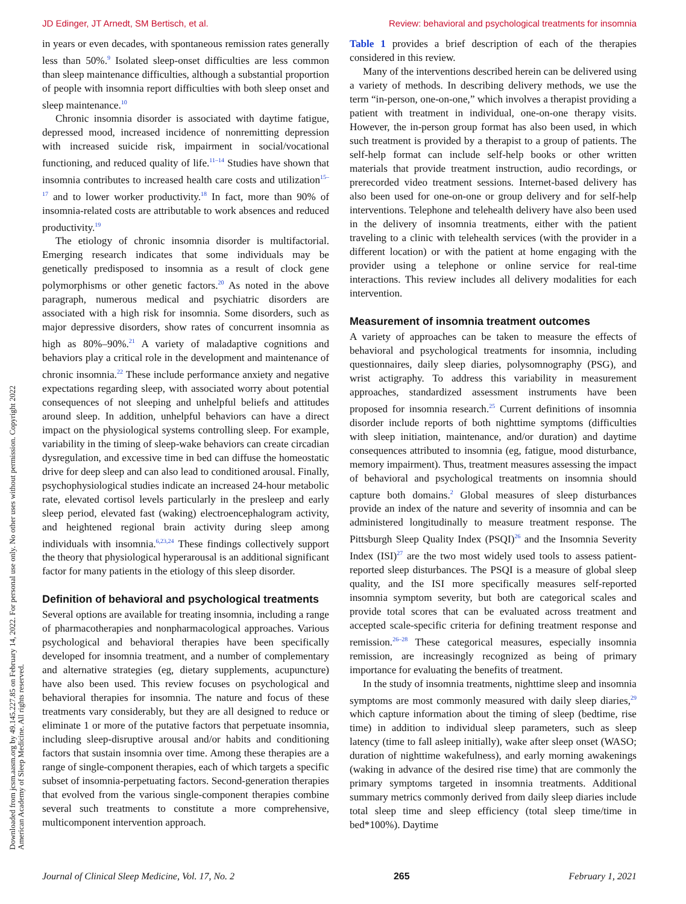JD Edinger, JT Arnedt, SM Bertisch, et al. Review: behavioral and psychological treatments for insomnia
Downloaded from jcsm.aasm.org by 49.145.227.85 on February 14, 2022. For personal use only. No other uses without permission. Copyright 2022 American Academy of Sleep Medicine. All rights reserved.
in years or even decades, with spontaneous remission rates generally less than 50%.<sup>9</sup> Isolated sleep-onset difficulties are less common than sleep maintenance difficulties, although a substantial proportion of people with insomnia report difficulties with both sleep onset and sleep maintenance.<sup>10</sup>
Chronic insomnia disorder is associated with daytime fatigue, depressed mood, increased incidence of nonremitting depression with increased suicide risk, impairment in social/vocational functioning, and reduced quality of life.<sup>11–14</sup> Studies have shown that insomnia contributes to increased health care costs and utilization<sup>15–17</sup> and to lower worker productivity.<sup>18</sup> In fact, more than 90% of insomnia-related costs are attributable to work absences and reduced productivity.<sup>19</sup>
The etiology of chronic insomnia disorder is multifactorial. Emerging research indicates that some individuals may be genetically predisposed to insomnia as a result of clock gene polymorphisms or other genetic factors.<sup>20</sup> As noted in the above paragraph, numerous medical and psychiatric disorders are associated with a high risk for insomnia. Some disorders, such as major depressive disorders, show rates of concurrent insomnia as high as 80%–90%.<sup>21</sup> A variety of maladaptive cognitions and behaviors play a critical role in the development and maintenance of chronic insomnia.<sup>22</sup> These include performance anxiety and negative expectations regarding sleep, with associated worry about potential consequences of not sleeping and unhelpful beliefs and attitudes around sleep. In addition, unhelpful behaviors can have a direct impact on the physiological systems controlling sleep. For example, variability in the timing of sleep-wake behaviors can create circadian dysregulation, and excessive time in bed can diffuse the homeostatic drive for deep sleep and can also lead to conditioned arousal. Finally, psychophysiological studies indicate an increased 24-hour metabolic rate, elevated cortisol levels particularly in the presleep and early sleep period, elevated fast (waking) electroencephalogram activity, and heightened regional brain activity during sleep among individuals with insomnia.<sup>6,23,24</sup> These findings collectively support the theory that physiological hyperarousal is an additional significant factor for many patients in the etiology of this sleep disorder.
Definition of behavioral and psychological treatments
Several options are available for treating insomnia, including a range of pharmacotherapies and nonpharmacological approaches. Various psychological and behavioral therapies have been specifically developed for insomnia treatment, and a number of complementary and alternative strategies (eg, dietary supplements, acupuncture) have also been used. This review focuses on psychological and behavioral therapies for insomnia. The nature and focus of these treatments vary considerably, but they are all designed to reduce or eliminate 1 or more of the putative factors that perpetuate insomnia, including sleep-disruptive arousal and/or habits and conditioning factors that sustain insomnia over time. Among these therapies are a range of single-component therapies, each of which targets a specific subset of insomnia-perpetuating factors. Second-generation therapies that evolved from the various single-component therapies combine several such treatments to constitute a more comprehensive, multicomponent intervention approach.
Table 1 provides a brief description of each of the therapies considered in this review.
Many of the interventions described herein can be delivered using a variety of methods. In describing delivery methods, we use the term “in-person, one-on-one,” which involves a therapist providing a patient with treatment in individual, one-on-one therapy visits. However, the in-person group format has also been used, in which such treatment is provided by a therapist to a group of patients. The self-help format can include self-help books or other written materials that provide treatment instruction, audio recordings, or prerecorded video treatment sessions. Internet-based delivery has also been used for one-on-one or group delivery and for self-help interventions. Telephone and telehealth delivery have also been used in the delivery of insomnia treatments, either with the patient traveling to a clinic with telehealth services (with the provider in a different location) or with the patient at home engaging with the provider using a telephone or online service for real-time interactions. This review includes all delivery modalities for each intervention.
Measurement of insomnia treatment outcomes
A variety of approaches can be taken to measure the effects of behavioral and psychological treatments for insomnia, including questionnaires, daily sleep diaries, polysomnography (PSG), and wrist actigraphy. To address this variability in measurement approaches, standardized assessment instruments have been proposed for insomnia research.<sup>25</sup> Current definitions of insomnia disorder include reports of both nighttime symptoms (difficulties with sleep initiation, maintenance, and/or duration) and daytime consequences attributed to insomnia (eg, fatigue, mood disturbance, memory impairment). Thus, treatment measures assessing the impact of behavioral and psychological treatments on insomnia should capture both domains.<sup>2</sup> Global measures of sleep disturbances provide an index of the nature and severity of insomnia and can be administered longitudinally to measure treatment response. The Pittsburgh Sleep Quality Index (PSQI)<sup>26</sup> and the Insomnia Severity Index (ISI)<sup>27</sup> are the two most widely used tools to assess patient-reported sleep disturbances. The PSQI is a measure of global sleep quality, and the ISI more specifically measures self-reported insomnia symptom severity, but both are categorical scales and provide total scores that can be evaluated across treatment and accepted scale-specific criteria for defining treatment response and remission.<sup>26–28</sup> These categorical measures, especially insomnia remission, are increasingly recognized as being of primary importance for evaluating the benefits of treatment.
In the study of insomnia treatments, nighttime sleep and insomnia symptoms are most commonly measured with daily sleep diaries,<sup>29</sup> which capture information about the timing of sleep (bedtime, rise time) in addition to individual sleep parameters, such as sleep latency (time to fall asleep initially), wake after sleep onset (WASO; duration of nighttime wakefulness), and early morning awakenings (waking in advance of the desired rise time) that are commonly the primary symptoms targeted in insomnia treatments. Additional summary metrics commonly derived from daily sleep diaries include total sleep time and sleep efficiency (total sleep time/time in bed*100%). Daytime
Journal of Clinical Sleep Medicine, Vol. 17, No. 2 265 February 1, 2021